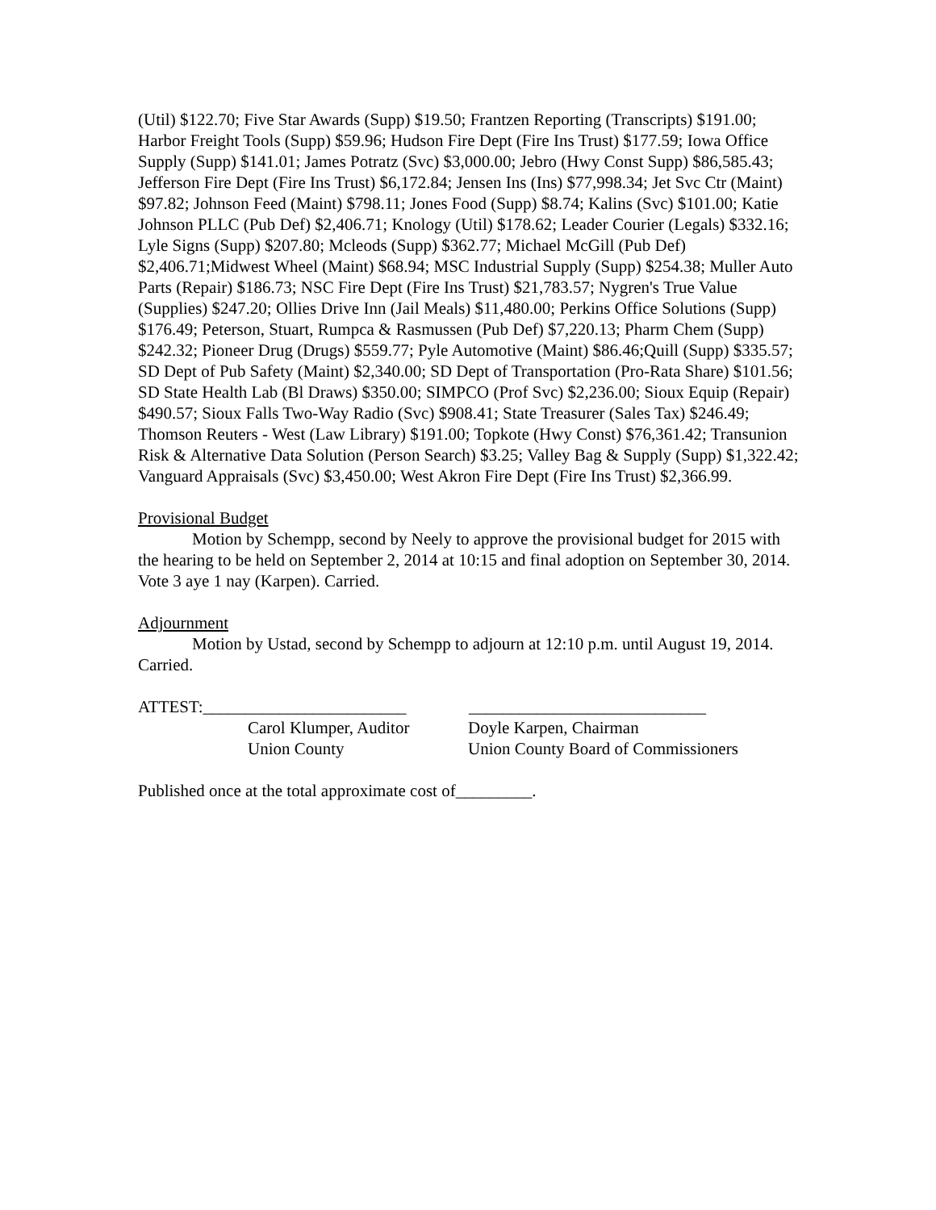(Util) $122.70; Five Star Awards (Supp) $19.50; Frantzen Reporting (Transcripts) $191.00; Harbor Freight Tools (Supp) $59.96; Hudson Fire Dept (Fire Ins Trust) $177.59; Iowa Office Supply (Supp) $141.01; James Potratz (Svc) $3,000.00; Jebro (Hwy Const Supp) $86,585.43; Jefferson Fire Dept (Fire Ins Trust) $6,172.84; Jensen Ins (Ins) $77,998.34; Jet Svc Ctr (Maint) $97.82; Johnson Feed (Maint) $798.11; Jones Food (Supp) $8.74; Kalins (Svc) $101.00; Katie Johnson PLLC (Pub Def) $2,406.71; Knology (Util) $178.62; Leader Courier (Legals) $332.16; Lyle Signs (Supp) $207.80; Mcleods (Supp) $362.77; Michael McGill (Pub Def) $2,406.71;Midwest Wheel (Maint) $68.94; MSC Industrial Supply (Supp) $254.38; Muller Auto Parts (Repair) $186.73; NSC Fire Dept (Fire Ins Trust) $21,783.57; Nygren's True Value (Supplies) $247.20; Ollies Drive Inn (Jail Meals) $11,480.00; Perkins Office Solutions (Supp) $176.49; Peterson, Stuart, Rumpca & Rasmussen (Pub Def) $7,220.13; Pharm Chem (Supp) $242.32; Pioneer Drug (Drugs) $559.77; Pyle Automotive (Maint) $86.46;Quill (Supp) $335.57; SD Dept of Pub Safety (Maint) $2,340.00; SD Dept of Transportation (Pro-Rata Share) $101.56; SD State Health Lab (Bl Draws) $350.00; SIMPCO (Prof Svc) $2,236.00; Sioux Equip (Repair) $490.57; Sioux Falls Two-Way Radio (Svc) $908.41; State Treasurer (Sales Tax) $246.49; Thomson Reuters - West (Law Library) $191.00; Topkote (Hwy Const) $76,361.42; Transunion Risk & Alternative Data Solution (Person Search) $3.25; Valley Bag & Supply (Supp) $1,322.42; Vanguard Appraisals (Svc) $3,450.00; West Akron Fire Dept (Fire Ins Trust) $2,366.99.
Provisional Budget
Motion by Schempp, second by Neely to approve the provisional budget for 2015 with the hearing to be held on September 2, 2014 at 10:15 and final adoption on September 30, 2014. Vote 3 aye 1 nay (Karpen). Carried.
Adjournment
Motion by Ustad, second by Schempp to adjourn at 12:10 p.m. until August 19, 2014. Carried.
ATTEST:________________________ ____________________________
Carol Klumper, Auditor
Doyle Karpen, Chairman
Union County Union County Board of Commissioners
Published once at the total approximate cost of_________.